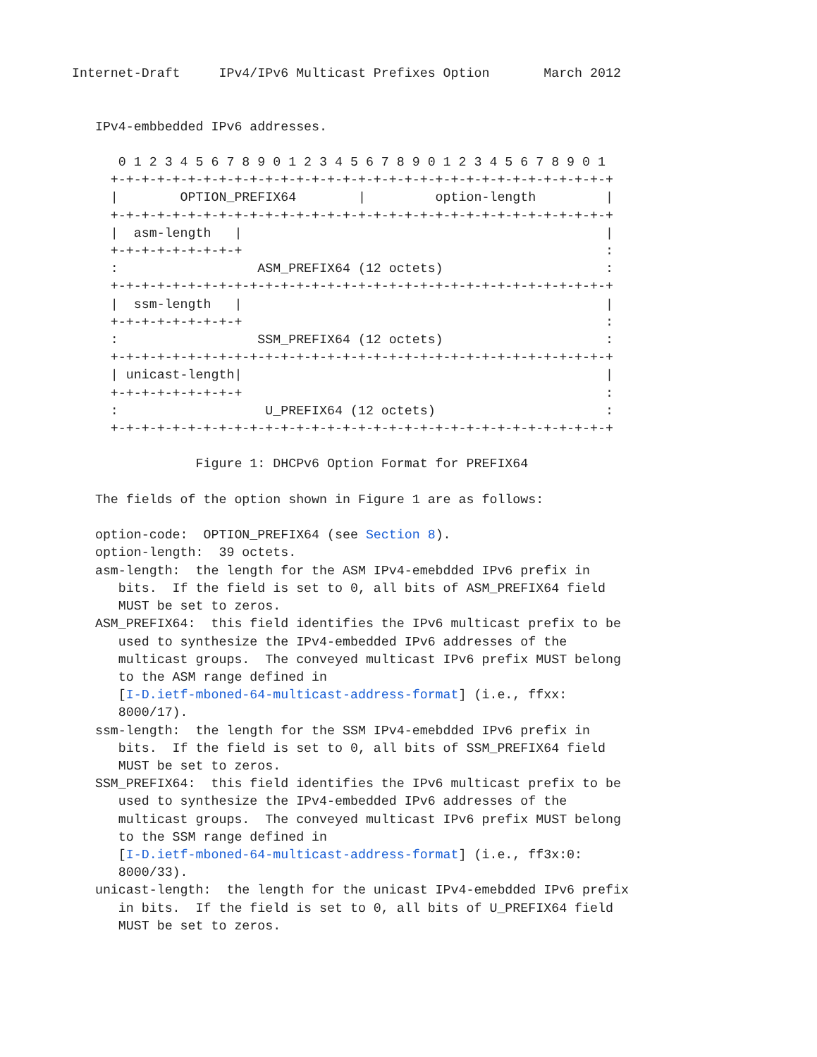Internet-Draft     IPv4/IPv6 Multicast Prefixes Option       March 2012


   IPv4-embbedded IPv6 addresses.

      0 1 2 3 4 5 6 7 8 9 0 1 2 3 4 5 6 7 8 9 0 1 2 3 4 5 6 7 8 9 0 1
     +-+-+-+-+-+-+-+-+-+-+-+-+-+-+-+-+-+-+-+-+-+-+-+-+-+-+-+-+-+-+-+-+
     |        OPTION_PREFIX64        |         option-length         |
     +-+-+-+-+-+-+-+-+-+-+-+-+-+-+-+-+-+-+-+-+-+-+-+-+-+-+-+-+-+-+-+-+
     |  asm-length   |                                               |
     +-+-+-+-+-+-+-+-+                                               :
     :                  ASM_PREFIX64 (12 octets)                     :
     +-+-+-+-+-+-+-+-+-+-+-+-+-+-+-+-+-+-+-+-+-+-+-+-+-+-+-+-+-+-+-+-+
     |  ssm-length   |                                               |
     +-+-+-+-+-+-+-+-+                                               :
     :                  SSM_PREFIX64 (12 octets)                     :
     +-+-+-+-+-+-+-+-+-+-+-+-+-+-+-+-+-+-+-+-+-+-+-+-+-+-+-+-+-+-+-+-+
     | unicast-length|                                               |
     +-+-+-+-+-+-+-+-+                                               :
     :                   U_PREFIX64 (12 octets)                      :
     +-+-+-+-+-+-+-+-+-+-+-+-+-+-+-+-+-+-+-+-+-+-+-+-+-+-+-+-+-+-+-+-+

                Figure 1: DHCPv6 Option Format for PREFIX64

   The fields of the option shown in Figure 1 are as follows:

   option-code:  OPTION_PREFIX64 (see Section 8).
   option-length:  39 octets.
   asm-length:  the length for the ASM IPv4-emebdded IPv6 prefix in
      bits.  If the field is set to 0, all bits of ASM_PREFIX64 field
      MUST be set to zeros.
   ASM_PREFIX64:  this field identifies the IPv6 multicast prefix to be
      used to synthesize the IPv4-embedded IPv6 addresses of the
      multicast groups.  The conveyed multicast IPv6 prefix MUST belong
      to the ASM range defined in
      [I-D.ietf-mboned-64-multicast-address-format] (i.e., ffxx:
      8000/17).
   ssm-length:  the length for the SSM IPv4-emebdded IPv6 prefix in
      bits.  If the field is set to 0, all bits of SSM_PREFIX64 field
      MUST be set to zeros.
   SSM_PREFIX64:  this field identifies the IPv6 multicast prefix to be
      used to synthesize the IPv4-embedded IPv6 addresses of the
      multicast groups.  The conveyed multicast IPv6 prefix MUST belong
      to the SSM range defined in
      [I-D.ietf-mboned-64-multicast-address-format] (i.e., ff3x:0:
      8000/33).
   unicast-length:  the length for the unicast IPv4-emebdded IPv6 prefix
      in bits.  If the field is set to 0, all bits of U_PREFIX64 field
      MUST be set to zeros.